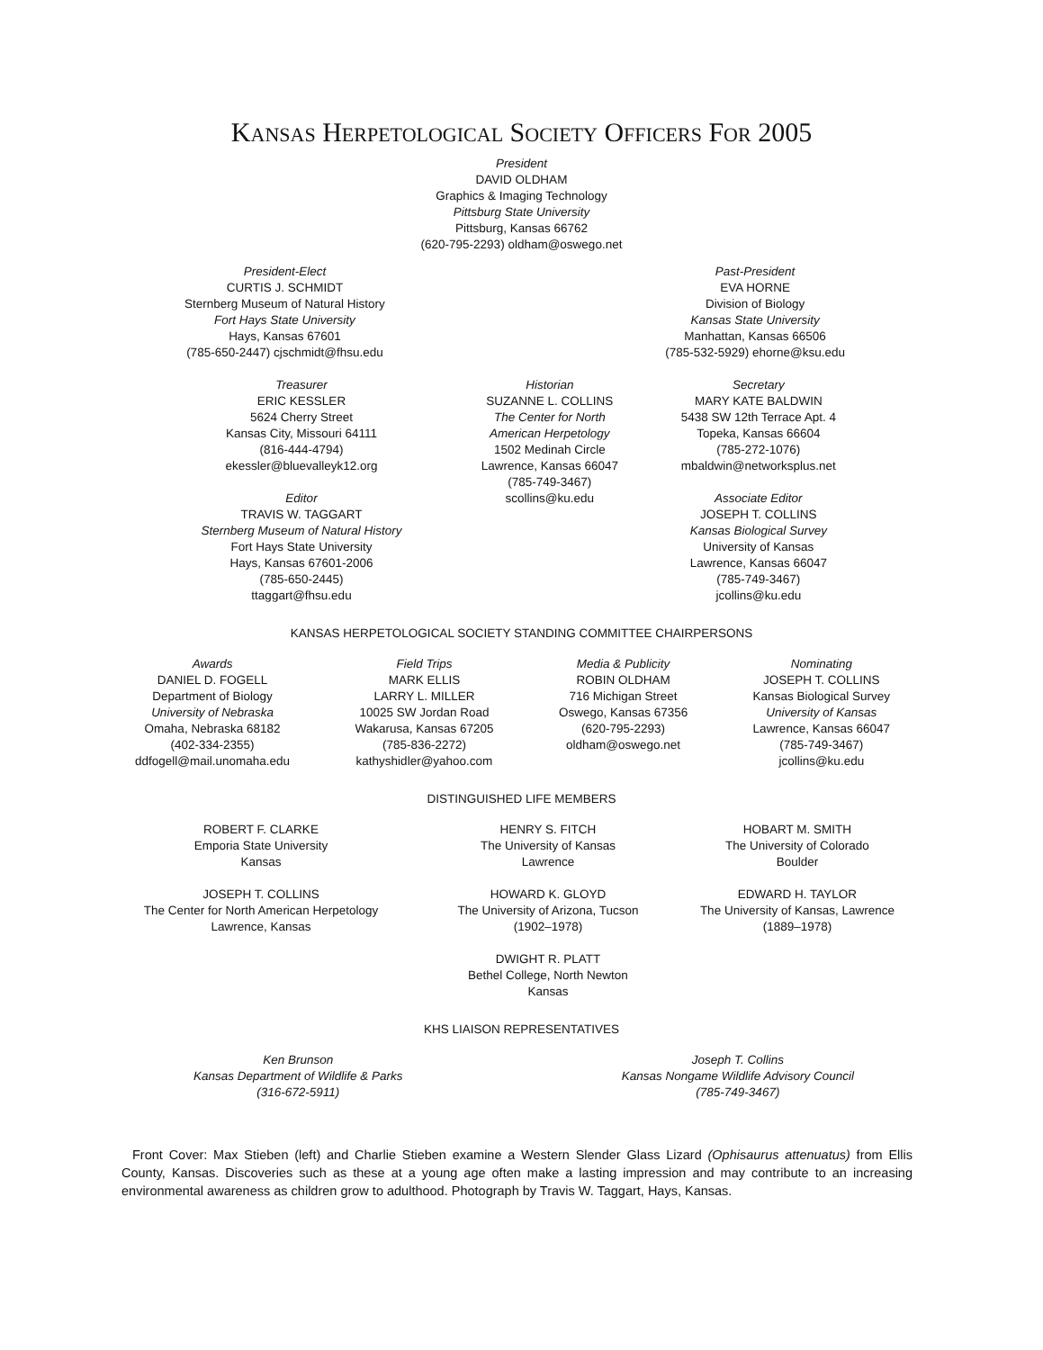KANSAS HERPETOLOGICAL SOCIETY OFFICERS FOR 2005
President
DAVID OLDHAM
Graphics & Imaging Technology
Pittsburg State University
Pittsburg, Kansas 66762
(620-795-2293) oldham@oswego.net
President-Elect
CURTIS J. SCHMIDT
Sternberg Museum of Natural History
Fort Hays State University
Hays, Kansas 67601
(785-650-2447) cjschmidt@fhsu.edu
Past-President
EVA HORNE
Division of Biology
Kansas State University
Manhattan, Kansas 66506
(785-532-5929) ehorne@ksu.edu
Treasurer
ERIC KESSLER
5624 Cherry Street
Kansas City, Missouri 64111
(816-444-4794)
ekessler@bluevalleyk12.org
Editor
TRAVIS W. TAGGART
Sternberg Museum of Natural History
Fort Hays State University
Hays, Kansas 67601-2006
(785-650-2445)
ttaggart@fhsu.edu
Historian
SUZANNE L. COLLINS
The Center for North
American Herpetology
1502 Medinah Circle
Lawrence, Kansas 66047
(785-749-3467)
scollins@ku.edu
Secretary
MARY KATE BALDWIN
5438 SW 12th Terrace Apt. 4
Topeka, Kansas 66604
(785-272-1076)
mbaldwin@networksplus.net
Associate Editor
JOSEPH T. COLLINS
Kansas Biological Survey
University of Kansas
Lawrence, Kansas 66047
(785-749-3467)
jcollins@ku.edu
KANSAS HERPETOLOGICAL SOCIETY STANDING COMMITTEE CHAIRPERSONS
Awards
DANIEL D. FOGELL
Department of Biology
University of Nebraska
Omaha, Nebraska 68182
(402-334-2355)
ddfogell@mail.unomaha.edu
Field Trips
MARK ELLIS
LARRY L. MILLER
10025 SW Jordan Road
Wakarusa, Kansas 67205
(785-836-2272)
kathyshidler@yahoo.com
Media & Publicity
ROBIN OLDHAM
716 Michigan Street
Oswego, Kansas 67356
(620-795-2293)
oldham@oswego.net
Nominating
JOSEPH T. COLLINS
Kansas Biological Survey
University of Kansas
Lawrence, Kansas 66047
(785-749-3467)
jcollins@ku.edu
DISTINGUISHED LIFE MEMBERS
ROBERT F. CLARKE
Emporia State University
Kansas
JOSEPH T. COLLINS
The Center for North American Herpetology
Lawrence, Kansas
HENRY S. FITCH
The University of Kansas
Lawrence
HOWARD K. GLOYD
The University of Arizona, Tucson
(1902–1978)
DWIGHT R. PLATT
Bethel College, North Newton
Kansas
HOBART M. SMITH
The University of Colorado
Boulder
EDWARD H. TAYLOR
The University of Kansas, Lawrence
(1889–1978)
KHS LIAISON REPRESENTATIVES
Ken Brunson
Kansas Department of Wildlife & Parks
(316-672-5911)
Joseph T. Collins
Kansas Nongame Wildlife Advisory Council
(785-749-3467)
Front Cover: Max Stieben (left) and Charlie Stieben examine a Western Slender Glass Lizard (Ophisaurus attenuatus) from Ellis County, Kansas. Discoveries such as these at a young age often make a lasting impression and may contribute to an increasing environmental awareness as children grow to adulthood. Photograph by Travis W. Taggart, Hays, Kansas.